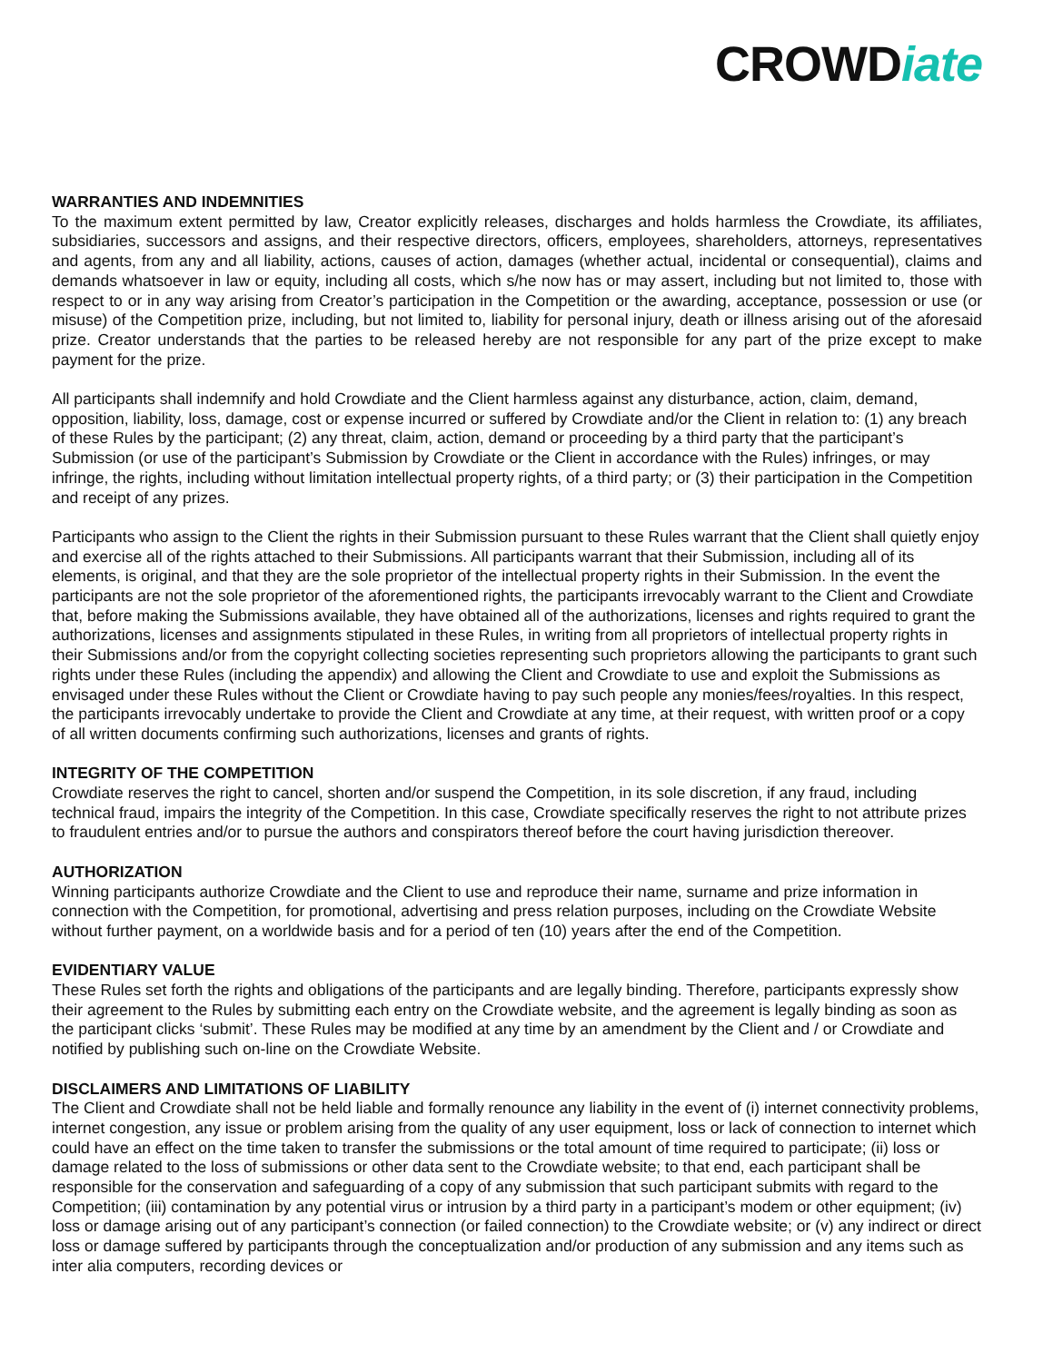CROWDiate
WARRANTIES AND INDEMNITIES
To the maximum extent permitted by law, Creator explicitly releases, discharges and holds harmless the Crowdiate, its affiliates, subsidiaries, successors and assigns, and their respective directors, officers, employees, shareholders, attorneys, representatives and agents, from any and all liability, actions, causes of action, damages (whether actual, incidental or consequential), claims and demands whatsoever in law or equity, including all costs, which s/he now has or may assert, including but not limited to, those with respect to or in any way arising from Creator’s participation in the Competition or the awarding, acceptance, possession or use (or misuse) of the Competition prize, including, but not limited to, liability for personal injury, death or illness arising out of the aforesaid prize. Creator understands that the parties to be released hereby are not responsible for any part of the prize except to make payment for the prize.
All participants shall indemnify and hold Crowdiate and the Client harmless against any disturbance, action, claim, demand, opposition, liability, loss, damage, cost or expense incurred or suffered by Crowdiate and/or the Client in relation to: (1) any breach of these Rules by the participant; (2) any threat, claim, action, demand or proceeding by a third party that the participant’s Submission (or use of the participant’s Submission by Crowdiate or the Client in accordance with the Rules) infringes, or may infringe, the rights, including without limitation intellectual property rights, of a third party; or (3) their participation in the Competition and receipt of any prizes.
Participants who assign to the Client the rights in their Submission pursuant to these Rules warrant that the Client shall quietly enjoy and exercise all of the rights attached to their Submissions. All participants warrant that their Submission, including all of its elements, is original, and that they are the sole proprietor of the intellectual property rights in their Submission. In the event the participants are not the sole proprietor of the aforementioned rights, the participants irrevocably warrant to the Client and Crowdiate that, before making the Submissions available, they have obtained all of the authorizations, licenses and rights required to grant the authorizations, licenses and assignments stipulated in these Rules, in writing from all proprietors of intellectual property rights in their Submissions and/or from the copyright collecting societies representing such proprietors allowing the participants to grant such rights under these Rules (including the appendix) and allowing the Client and Crowdiate to use and exploit the Submissions as envisaged under these Rules without the Client or Crowdiate having to pay such people any monies/fees/royalties. In this respect, the participants irrevocably undertake to provide the Client and Crowdiate at any time, at their request, with written proof or a copy of all written documents confirming such authorizations, licenses and grants of rights.
INTEGRITY OF THE COMPETITION
Crowdiate reserves the right to cancel, shorten and/or suspend the Competition, in its sole discretion, if any fraud, including technical fraud, impairs the integrity of the Competition. In this case, Crowdiate specifically reserves the right to not attribute prizes to fraudulent entries and/or to pursue the authors and conspirators thereof before the court having jurisdiction thereover.
AUTHORIZATION
Winning participants authorize Crowdiate and the Client to use and reproduce their name, surname and prize information in connection with the Competition, for promotional, advertising and press relation purposes, including on the Crowdiate Website without further payment, on a worldwide basis and for a period of ten (10) years after the end of the Competition.
EVIDENTIARY VALUE
These Rules set forth the rights and obligations of the participants and are legally binding. Therefore, participants expressly show their agreement to the Rules by submitting each entry on the Crowdiate website, and the agreement is legally binding as soon as the participant clicks ‘submit’. These Rules may be modified at any time by an amendment by the Client and / or Crowdiate and notified by publishing such on-line on the Crowdiate Website.
DISCLAIMERS AND LIMITATIONS OF LIABILITY
The Client and Crowdiate shall not be held liable and formally renounce any liability in the event of (i) internet connectivity problems, internet congestion, any issue or problem arising from the quality of any user equipment, loss or lack of connection to internet which could have an effect on the time taken to transfer the submissions or the total amount of time required to participate; (ii) loss or damage related to the loss of submissions or other data sent to the Crowdiate website; to that end, each participant shall be responsible for the conservation and safeguarding of a copy of any submission that such participant submits with regard to the Competition; (iii) contamination by any potential virus or intrusion by a third party in a participant’s modem or other equipment; (iv) loss or damage arising out of any participant’s connection (or failed connection) to the Crowdiate website; or (v) any indirect or direct loss or damage suffered by participants through the conceptualization and/or production of any submission and any items such as inter alia computers, recording devices or